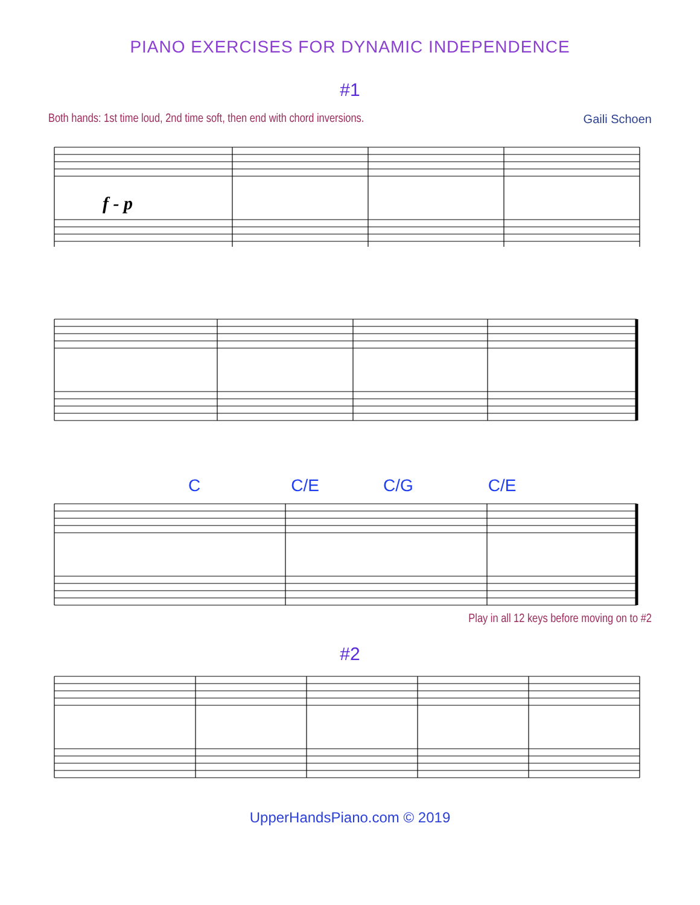PIANO EXERCISES FOR DYNAMIC INDEPENDENCE
#1
Both hands: 1st time loud, 2nd time soft, then end with chord inversions. Gaili Schoen
f - p
C C/E C/G C/E
Play in all 12 keys before moving on to #2
#2
UpperHandsPiano.com © 2019